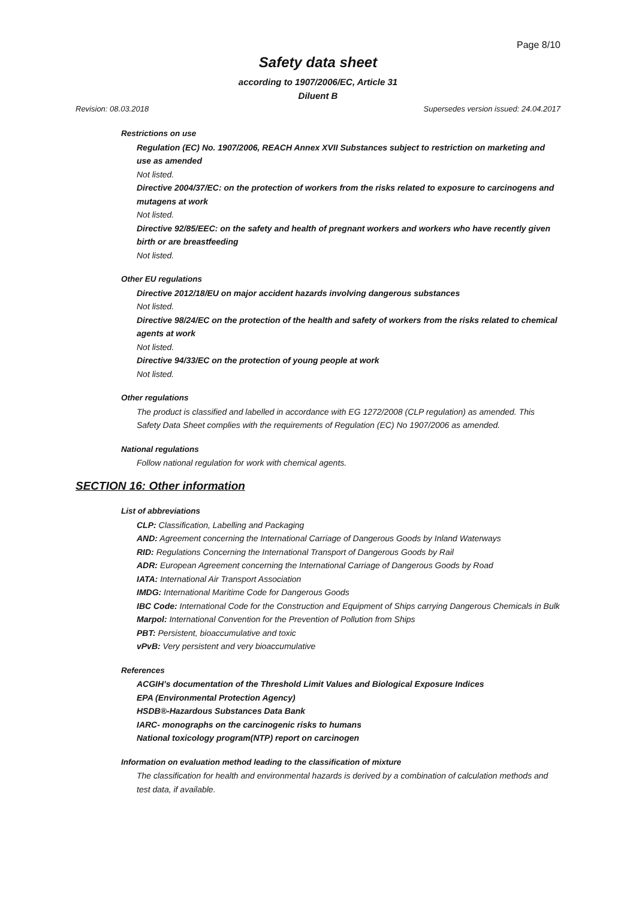Page 8/10
Safety data sheet
according to 1907/2006/EC, Article 31
Diluent B
Revision: 08.03.2018 Supersedes version issued: 24.04.2017
Restrictions on use
Regulation (EC) No. 1907/2006, REACH Annex XVII Substances subject to restriction on marketing and use as amended
Not listed.
Directive 2004/37/EC: on the protection of workers from the risks related to exposure to carcinogens and mutagens at work
Not listed.
Directive 92/85/EEC: on the safety and health of pregnant workers and workers who have recently given birth or are breastfeeding
Not listed.
Other EU regulations
Directive 2012/18/EU on major accident hazards involving dangerous substances
Not listed.
Directive 98/24/EC on the protection of the health and safety of workers from the risks related to chemical agents at work
Not listed.
Directive 94/33/EC on the protection of young people at work
Not listed.
Other regulations
The product is classified and labelled in accordance with EG 1272/2008 (CLP regulation) as amended. This Safety Data Sheet complies with the requirements of Regulation (EC) No 1907/2006 as amended.
National regulations
Follow national regulation for work with chemical agents.
SECTION 16: Other information
List of abbreviations
CLP: Classification, Labelling and Packaging
AND: Agreement concerning the International Carriage of Dangerous Goods by Inland Waterways
RID: Regulations Concerning the International Transport of Dangerous Goods by Rail
ADR: European Agreement concerning the International Carriage of Dangerous Goods by Road
IATA: International Air Transport Association
IMDG: International Maritime Code for Dangerous Goods
IBC Code: International Code for the Construction and Equipment of Ships carrying Dangerous Chemicals in Bulk
Marpol: International Convention for the Prevention of Pollution from Ships
PBT: Persistent, bioaccumulative and toxic
vPvB: Very persistent and very bioaccumulative
References
ACGIH’s documentation of the Threshold Limit Values and Biological Exposure Indices
EPA (Environmental Protection Agency)
HSDB®-Hazardous Substances Data Bank
IARC- monographs on the carcinogenic risks to humans
National toxicology program(NTP) report on carcinogen
Information on evaluation method leading to the classification of mixture
The classification for health and environmental hazards is derived by a combination of calculation methods and test data, if available.